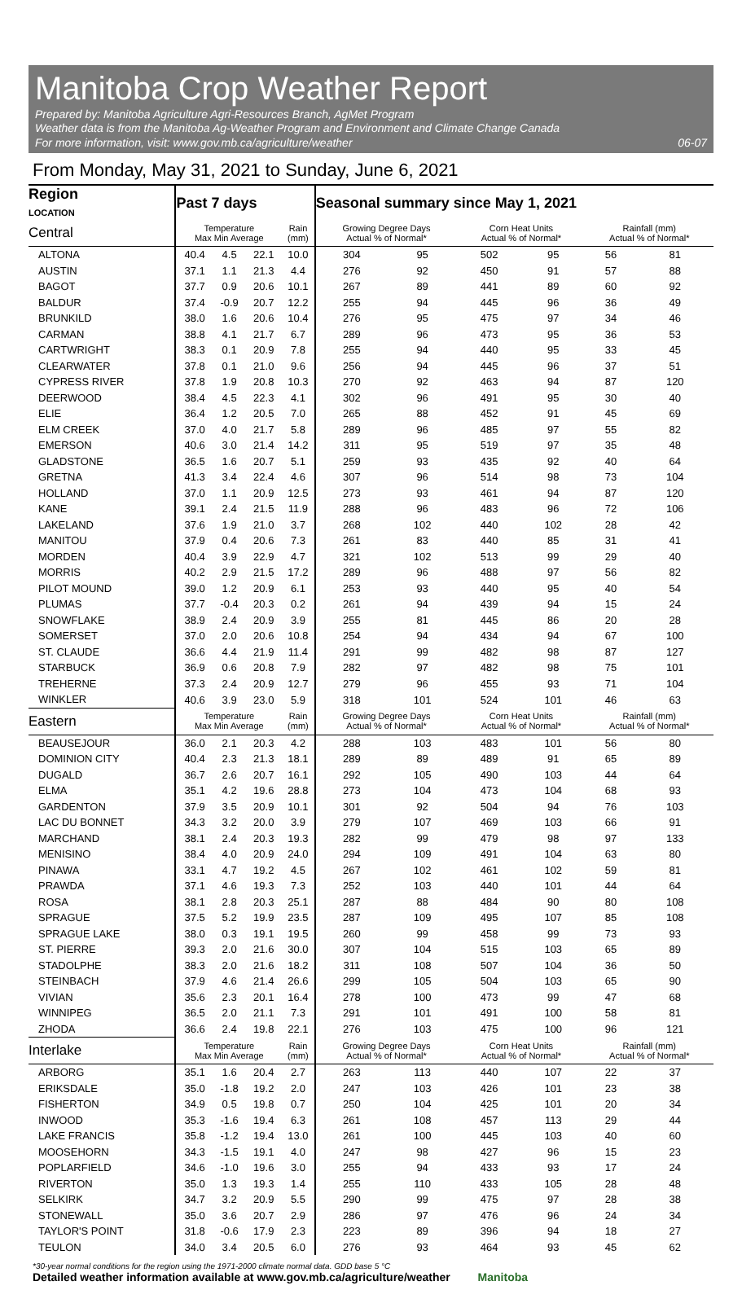Manitoba Crop Weather Report
Prepared by: Manitoba Agriculture Agri-Resources Branch, AgMet Program
Weather data is from the Manitoba Ag-Weather Program and Environment and Climate Change Canada
For more information, visit: www.gov.mb.ca/agriculture/weather
06-07
From Monday, May 31, 2021 to Sunday, June 6, 2021
| Region LOCATION | Past 7 days | | | | Seasonal summary since May 1, 2021 | | | | | |
| --- | --- | --- | --- | --- | --- | --- | --- | --- | --- | --- |
| Central | Temperature Max Min Average | | | Rain (mm) | Growing Degree Days Actual % of Normal* | | Corn Heat Units Actual % of Normal* | | Rainfall (mm) Actual % of Normal* | |
| ALTONA | 40.4 | 4.5 | 22.1 | 10.0 | 304 | 95 | 502 | 95 | 56 | 81 |
| AUSTIN | 37.1 | 1.1 | 21.3 | 4.4 | 276 | 92 | 450 | 91 | 57 | 88 |
| BAGOT | 37.7 | 0.9 | 20.6 | 10.1 | 267 | 89 | 441 | 89 | 60 | 92 |
| BALDUR | 37.4 | -0.9 | 20.7 | 12.2 | 255 | 94 | 445 | 96 | 36 | 49 |
| BRUNKILD | 38.0 | 1.6 | 20.6 | 10.4 | 276 | 95 | 475 | 97 | 34 | 46 |
| CARMAN | 38.8 | 4.1 | 21.7 | 6.7 | 289 | 96 | 473 | 95 | 36 | 53 |
| CARTWRIGHT | 38.3 | 0.1 | 20.9 | 7.8 | 255 | 94 | 440 | 95 | 33 | 45 |
| CLEARWATER | 37.8 | 0.1 | 21.0 | 9.6 | 256 | 94 | 445 | 96 | 37 | 51 |
| CYPRESS RIVER | 37.8 | 1.9 | 20.8 | 10.3 | 270 | 92 | 463 | 94 | 87 | 120 |
| DEERWOOD | 38.4 | 4.5 | 22.3 | 4.1 | 302 | 96 | 491 | 95 | 30 | 40 |
| ELIE | 36.4 | 1.2 | 20.5 | 7.0 | 265 | 88 | 452 | 91 | 45 | 69 |
| ELM CREEK | 37.0 | 4.0 | 21.7 | 5.8 | 289 | 96 | 485 | 97 | 55 | 82 |
| EMERSON | 40.6 | 3.0 | 21.4 | 14.2 | 311 | 95 | 519 | 97 | 35 | 48 |
| GLADSTONE | 36.5 | 1.6 | 20.7 | 5.1 | 259 | 93 | 435 | 92 | 40 | 64 |
| GRETNA | 41.3 | 3.4 | 22.4 | 4.6 | 307 | 96 | 514 | 98 | 73 | 104 |
| HOLLAND | 37.0 | 1.1 | 20.9 | 12.5 | 273 | 93 | 461 | 94 | 87 | 120 |
| KANE | 39.1 | 2.4 | 21.5 | 11.9 | 288 | 96 | 483 | 96 | 72 | 106 |
| LAKELAND | 37.6 | 1.9 | 21.0 | 3.7 | 268 | 102 | 440 | 102 | 28 | 42 |
| MANITOU | 37.9 | 0.4 | 20.6 | 7.3 | 261 | 83 | 440 | 85 | 31 | 41 |
| MORDEN | 40.4 | 3.9 | 22.9 | 4.7 | 321 | 102 | 513 | 99 | 29 | 40 |
| MORRIS | 40.2 | 2.9 | 21.5 | 17.2 | 289 | 96 | 488 | 97 | 56 | 82 |
| PILOT MOUND | 39.0 | 1.2 | 20.9 | 6.1 | 253 | 93 | 440 | 95 | 40 | 54 |
| PLUMAS | 37.7 | -0.4 | 20.3 | 0.2 | 261 | 94 | 439 | 94 | 15 | 24 |
| SNOWFLAKE | 38.9 | 2.4 | 20.9 | 3.9 | 255 | 81 | 445 | 86 | 20 | 28 |
| SOMERSET | 37.0 | 2.0 | 20.6 | 10.8 | 254 | 94 | 434 | 94 | 67 | 100 |
| ST. CLAUDE | 36.6 | 4.4 | 21.9 | 11.4 | 291 | 99 | 482 | 98 | 87 | 127 |
| STARBUCK | 36.9 | 0.6 | 20.8 | 7.9 | 282 | 97 | 482 | 98 | 75 | 101 |
| TREHERNE | 37.3 | 2.4 | 20.9 | 12.7 | 279 | 96 | 455 | 93 | 71 | 104 |
| WINKLER | 40.6 | 3.9 | 23.0 | 5.9 | 318 | 101 | 524 | 101 | 46 | 63 |
| Eastern | Temperature Max Min Average | | | Rain (mm) | Growing Degree Days Actual % of Normal* | | Corn Heat Units Actual % of Normal* | | Rainfall (mm) Actual % of Normal* | |
| BEAUSEJOUR | 36.0 | 2.1 | 20.3 | 4.2 | 288 | 103 | 483 | 101 | 56 | 80 |
| DOMINION CITY | 40.4 | 2.3 | 21.3 | 18.1 | 289 | 89 | 489 | 91 | 65 | 89 |
| DUGALD | 36.7 | 2.6 | 20.7 | 16.1 | 292 | 105 | 490 | 103 | 44 | 64 |
| ELMA | 35.1 | 4.2 | 19.6 | 28.8 | 273 | 104 | 473 | 104 | 68 | 93 |
| GARDENTON | 37.9 | 3.5 | 20.9 | 10.1 | 301 | 92 | 504 | 94 | 76 | 103 |
| LAC DU BONNET | 34.3 | 3.2 | 20.0 | 3.9 | 279 | 107 | 469 | 103 | 66 | 91 |
| MARCHAND | 38.1 | 2.4 | 20.3 | 19.3 | 282 | 99 | 479 | 98 | 97 | 133 |
| MENISINO | 38.4 | 4.0 | 20.9 | 24.0 | 294 | 109 | 491 | 104 | 63 | 80 |
| PINAWA | 33.1 | 4.7 | 19.2 | 4.5 | 267 | 102 | 461 | 102 | 59 | 81 |
| PRAWDA | 37.1 | 4.6 | 19.3 | 7.3 | 252 | 103 | 440 | 101 | 44 | 64 |
| ROSA | 38.1 | 2.8 | 20.3 | 25.1 | 287 | 88 | 484 | 90 | 80 | 108 |
| SPRAGUE | 37.5 | 5.2 | 19.9 | 23.5 | 287 | 109 | 495 | 107 | 85 | 108 |
| SPRAGUE LAKE | 38.0 | 0.3 | 19.1 | 19.5 | 260 | 99 | 458 | 99 | 73 | 93 |
| ST. PIERRE | 39.3 | 2.0 | 21.6 | 30.0 | 307 | 104 | 515 | 103 | 65 | 89 |
| STADOLPHE | 38.3 | 2.0 | 21.6 | 18.2 | 311 | 108 | 507 | 104 | 36 | 50 |
| STEINBACH | 37.9 | 4.6 | 21.4 | 26.6 | 299 | 105 | 504 | 103 | 65 | 90 |
| VIVIAN | 35.6 | 2.3 | 20.1 | 16.4 | 278 | 100 | 473 | 99 | 47 | 68 |
| WINNIPEG | 36.5 | 2.0 | 21.1 | 7.3 | 291 | 101 | 491 | 100 | 58 | 81 |
| ZHODA | 36.6 | 2.4 | 19.8 | 22.1 | 276 | 103 | 475 | 100 | 96 | 121 |
| Interlake | Temperature Max Min Average | | | Rain (mm) | Growing Degree Days Actual % of Normal* | | Corn Heat Units Actual % of Normal* | | Rainfall (mm) Actual % of Normal* | |
| ARBORG | 35.1 | 1.6 | 20.4 | 2.7 | 263 | 113 | 440 | 107 | 22 | 37 |
| ERIKSDALE | 35.0 | -1.8 | 19.2 | 2.0 | 247 | 103 | 426 | 101 | 23 | 38 |
| FISHERTON | 34.9 | 0.5 | 19.8 | 0.7 | 250 | 104 | 425 | 101 | 20 | 34 |
| INWOOD | 35.3 | -1.6 | 19.4 | 6.3 | 261 | 108 | 457 | 113 | 29 | 44 |
| LAKE FRANCIS | 35.8 | -1.2 | 19.4 | 13.0 | 261 | 100 | 445 | 103 | 40 | 60 |
| MOOSEHORN | 34.3 | -1.5 | 19.1 | 4.0 | 247 | 98 | 427 | 96 | 15 | 23 |
| POPLARFIELD | 34.6 | -1.0 | 19.6 | 3.0 | 255 | 94 | 433 | 93 | 17 | 24 |
| RIVERTON | 35.0 | 1.3 | 19.3 | 1.4 | 255 | 110 | 433 | 105 | 28 | 48 |
| SELKIRK | 34.7 | 3.2 | 20.9 | 5.5 | 290 | 99 | 475 | 97 | 28 | 38 |
| STONEWALL | 35.0 | 3.6 | 20.7 | 2.9 | 286 | 97 | 476 | 96 | 24 | 34 |
| TAYLOR'S POINT | 31.8 | -0.6 | 17.9 | 2.3 | 223 | 89 | 396 | 94 | 18 | 27 |
| TEULON | 34.0 | 3.4 | 20.5 | 6.0 | 276 | 93 | 464 | 93 | 45 | 62 |
*30-year normal conditions for the region using the 1971-2000 climate normal data. GDD base 5 °C
Detailed weather information available at www.gov.mb.ca/agriculture/weather Manitoba